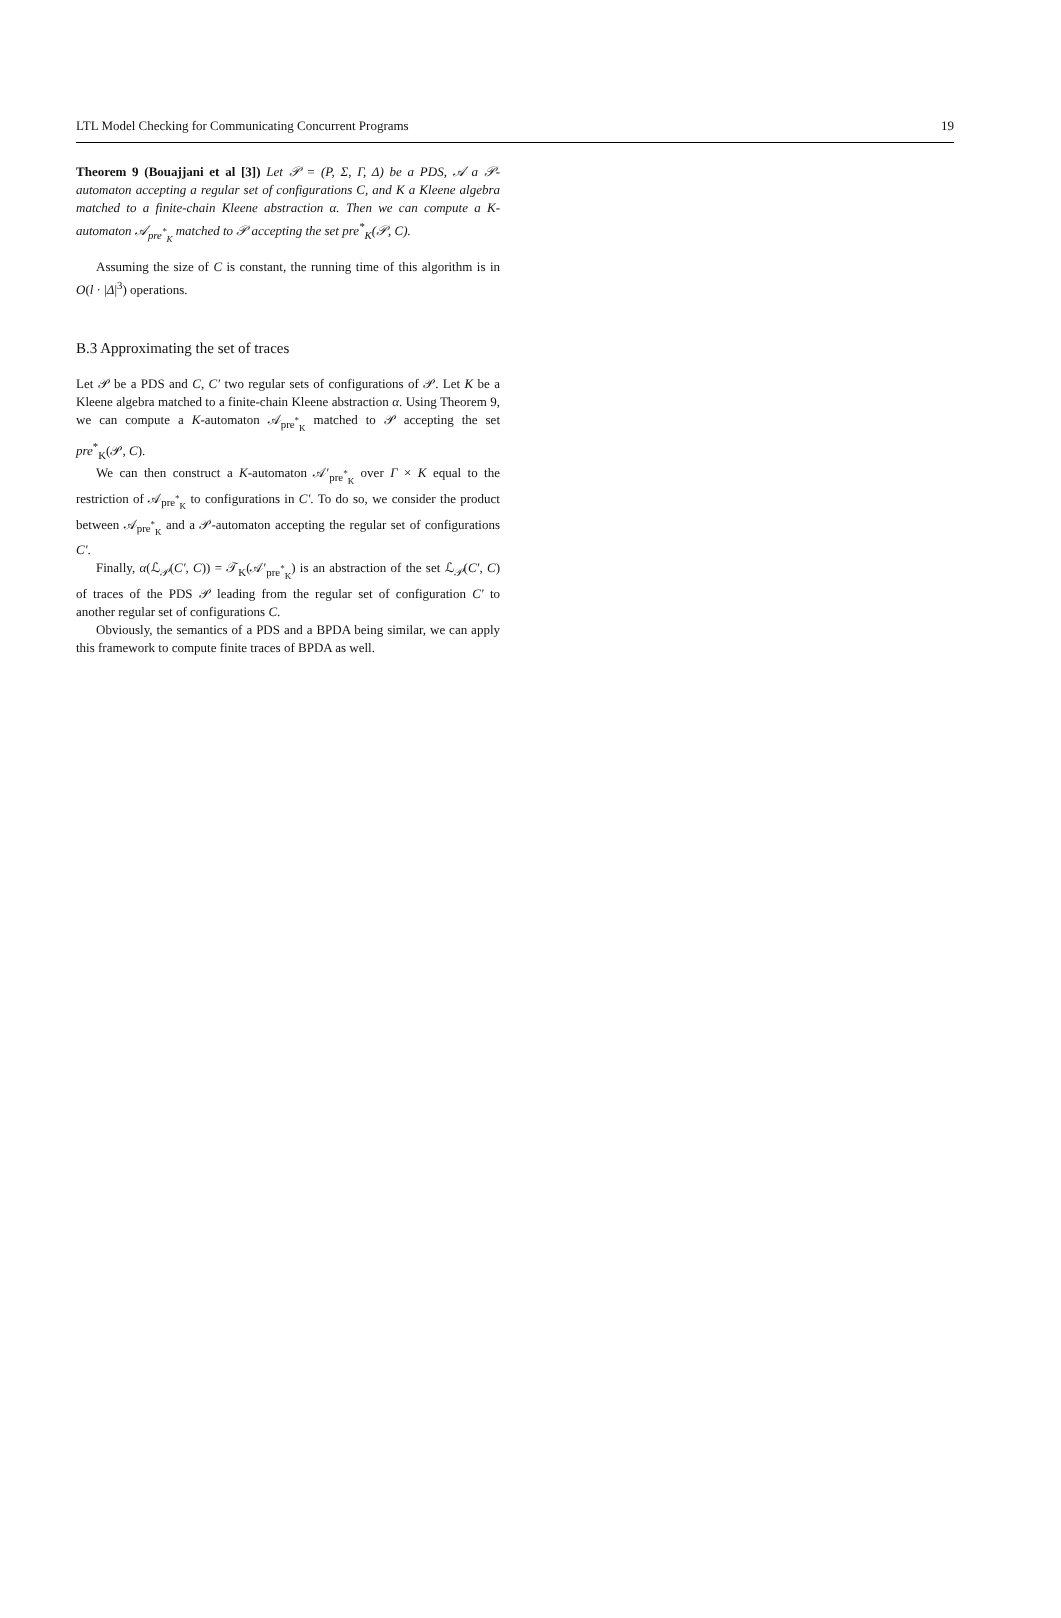LTL Model Checking for Communicating Concurrent Programs 19
Theorem 9 (Bouajjani et al [3]) Let 𝒫 = (P, Σ, Γ, Δ) be a PDS, 𝒜 a 𝒫-automaton accepting a regular set of configurations C, and K a Kleene algebra matched to a finite-chain Kleene abstraction α. Then we can compute a K-automaton 𝒜<sub>pre<sup>*</sup><sub>K</sub></sub> matched to 𝒫 accepting the set pre<sup>*</sup><sub>K</sub>(𝒫, C).
Assuming the size of C is constant, the running time of this algorithm is in O(l · |Δ|<sup>3</sup>) operations.
B.3 Approximating the set of traces
Let 𝒫 be a PDS and C, C′ two regular sets of configurations of 𝒫. Let K be a Kleene algebra matched to a finite-chain Kleene abstraction α. Using Theorem 9, we can compute a K-automaton 𝒜<sub>pre<sup>*</sup><sub>K</sub></sub> matched to 𝒫 accepting the set pre<sup>*</sup><sub>K</sub>(𝒫, C).
We can then construct a K-automaton 𝒜′<sub>pre<sup>*</sup><sub>K</sub></sub> over Γ × K equal to the restriction of 𝒜<sub>pre<sup>*</sup><sub>K</sub></sub> to configurations in C′. To do so, we consider the product between 𝒜<sub>pre<sup>*</sup><sub>K</sub></sub> and a 𝒫-automaton accepting the regular set of configurations C′.
Finally, α(ℒ<sub>𝒫</sub>(C′, C)) = 𝒯<sub>K</sub>(𝒜′<sub>pre<sup>*</sup><sub>K</sub></sub>) is an abstraction of the set ℒ<sub>𝒫</sub>(C′, C) of traces of the PDS 𝒫 leading from the regular set of configuration C′ to another regular set of configurations C.
Obviously, the semantics of a PDS and a BPDA being similar, we can apply this framework to compute finite traces of BPDA as well.